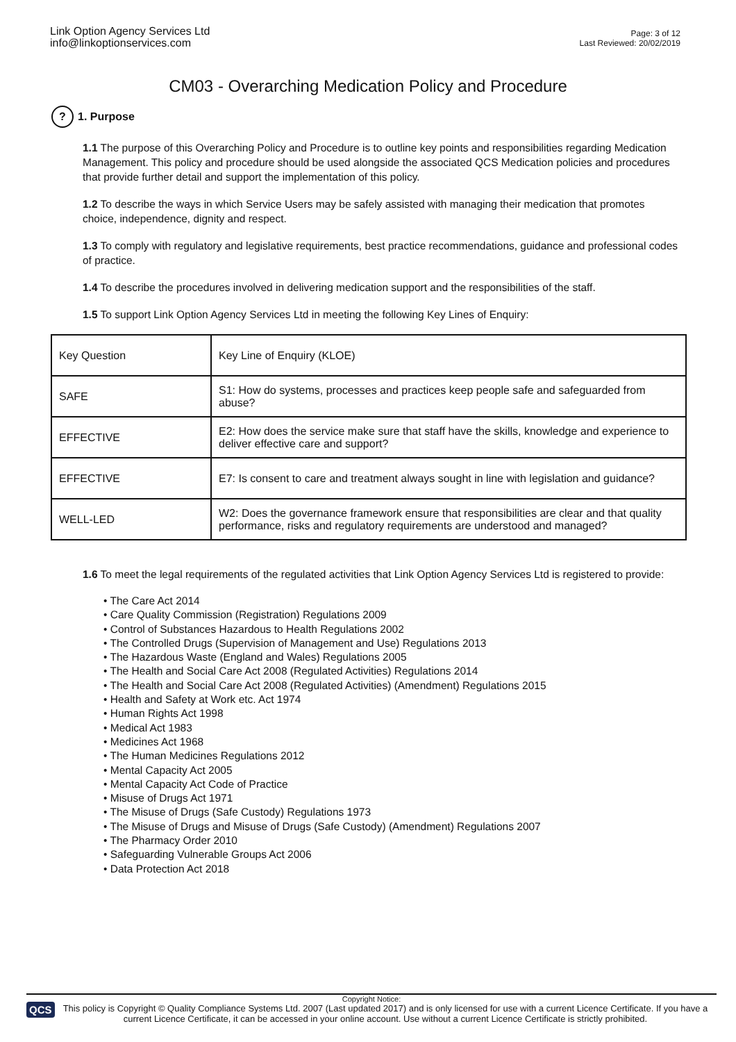Link Option Agency Services Ltd
info@linkoptionservices.com
Page: 3 of 12
Last Reviewed: 20/02/2019
CM03 - Overarching Medication Policy and Procedure
? 1. Purpose
1.1 The purpose of this Overarching Policy and Procedure is to outline key points and responsibilities regarding Medication Management. This policy and procedure should be used alongside the associated QCS Medication policies and procedures that provide further detail and support the implementation of this policy.
1.2 To describe the ways in which Service Users may be safely assisted with managing their medication that promotes choice, independence, dignity and respect.
1.3 To comply with regulatory and legislative requirements, best practice recommendations, guidance and professional codes of practice.
1.4 To describe the procedures involved in delivering medication support and the responsibilities of the staff.
1.5 To support Link Option Agency Services Ltd in meeting the following Key Lines of Enquiry:
| Key Question | Key Line of Enquiry (KLOE) |
| SAFE | S1: How do systems, processes and practices keep people safe and safeguarded from abuse? |
| EFFECTIVE | E2: How does the service make sure that staff have the skills, knowledge and experience to deliver effective care and support? |
| EFFECTIVE | E7: Is consent to care and treatment always sought in line with legislation and guidance? |
| WELL-LED | W2: Does the governance framework ensure that responsibilities are clear and that quality performance, risks and regulatory requirements are understood and managed? |
1.6 To meet the legal requirements of the regulated activities that Link Option Agency Services Ltd is registered to provide:
• The Care Act 2014
• Care Quality Commission (Registration) Regulations 2009
• Control of Substances Hazardous to Health Regulations 2002
• The Controlled Drugs (Supervision of Management and Use) Regulations 2013
• The Hazardous Waste (England and Wales) Regulations 2005
• The Health and Social Care Act 2008 (Regulated Activities) Regulations 2014
• The Health and Social Care Act 2008 (Regulated Activities) (Amendment) Regulations 2015
• Health and Safety at Work etc. Act 1974
• Human Rights Act 1998
• Medical Act 1983
• Medicines Act 1968
• The Human Medicines Regulations 2012
• Mental Capacity Act 2005
• Mental Capacity Act Code of Practice
• Misuse of Drugs Act 1971
• The Misuse of Drugs (Safe Custody) Regulations 1973
• The Misuse of Drugs and Misuse of Drugs (Safe Custody) (Amendment) Regulations 2007
• The Pharmacy Order 2010
• Safeguarding Vulnerable Groups Act 2006
• Data Protection Act 2018
QCS
Copyright Notice:
This policy is Copyright © Quality Compliance Systems Ltd. 2007 (Last updated 2017) and is only licensed for use with a current Licence Certificate. If you have a current Licence Certificate, it can be accessed in your online account. Use without a current Licence Certificate is strictly prohibited.